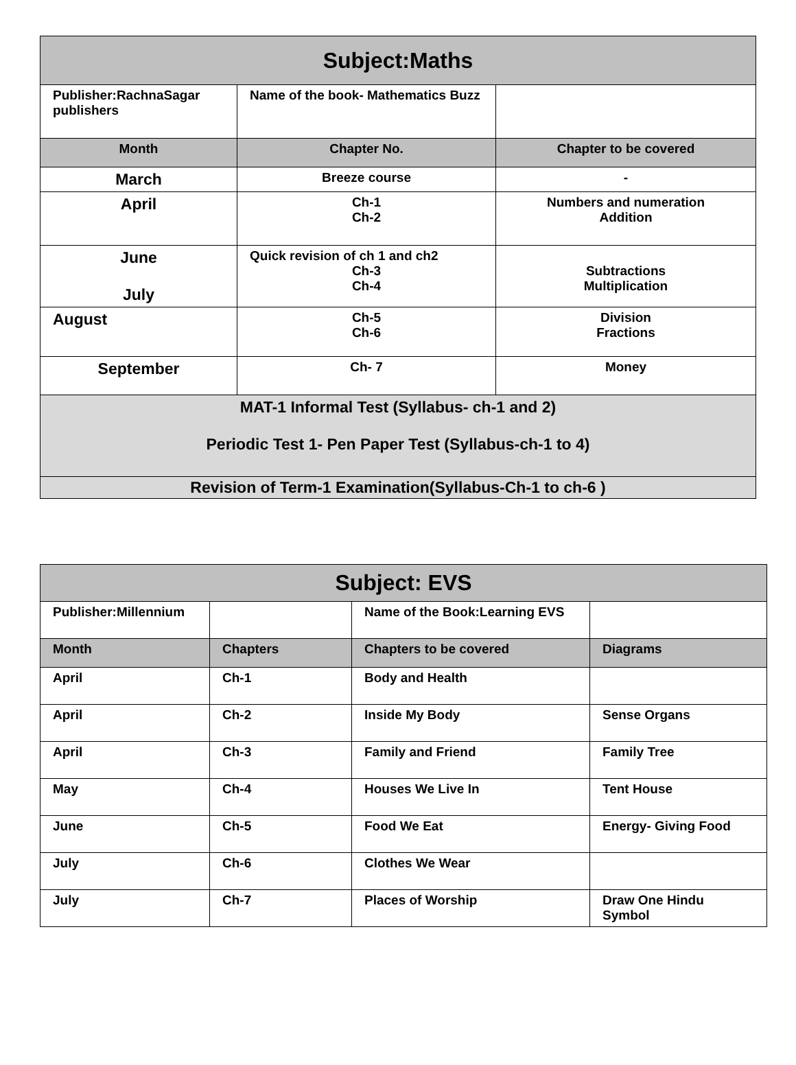| Subject:Maths | | |
| Publisher:RachnaSagar publishers | Name of the book- Mathematics Buzz | |
| Month | Chapter No. | Chapter to be covered |
| March | Breeze course | - |
| April | Ch-1 Ch-2 | Numbers and numeration Addition |
| June July | Quick revision of ch 1 and ch2 Ch-3 Ch-4 | Subtractions Multiplication |
| August | Ch-5 Ch-6 | Division Fractions |
| September | Ch- 7 | Money |
| MAT-1 Informal Test (Syllabus- ch-1 and 2) Periodic Test 1- Pen Paper Test (Syllabus-ch-1 to 4) | | |
| Revision of Term-1 Examination(Syllabus-Ch-1 to ch-6 ) | | |
| Subject: EVS | | | |
| Publisher:Millennium | | Name of the Book:Learning EVS | |
| Month | Chapters | Chapters to be covered | Diagrams |
| April | Ch-1 | Body and Health | |
| April | Ch-2 | Inside My Body | Sense Organs |
| April | Ch-3 | Family and Friend | Family Tree |
| May | Ch-4 | Houses We Live In | Tent House |
| June | Ch-5 | Food We Eat | Energy- Giving Food |
| July | Ch-6 | Clothes We Wear | |
| July | Ch-7 | Places of Worship | Draw One Hindu Symbol |